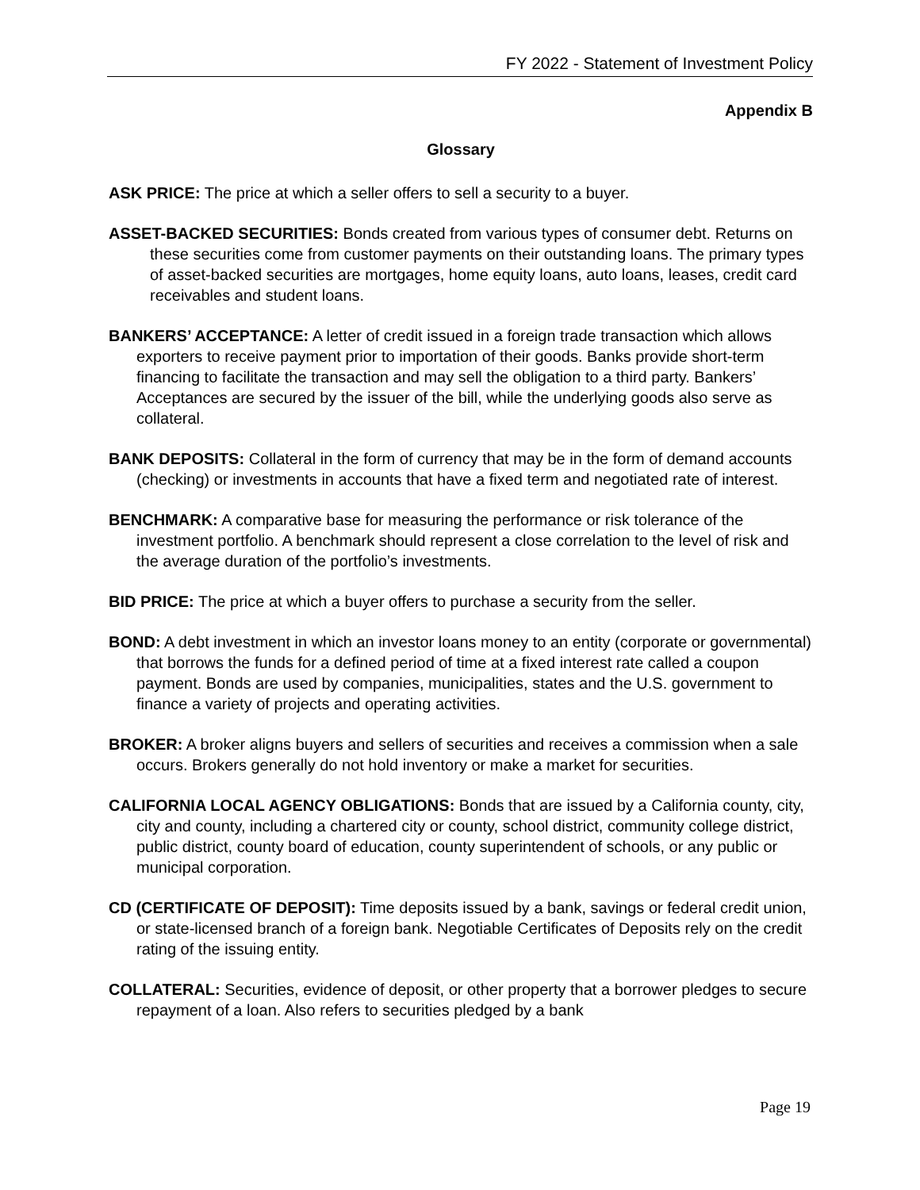FY 2022 - Statement of Investment Policy
Appendix B
Glossary
ASK PRICE: The price at which a seller offers to sell a security to a buyer.
ASSET-BACKED SECURITIES: Bonds created from various types of consumer debt. Returns on these securities come from customer payments on their outstanding loans. The primary types of asset-backed securities are mortgages, home equity loans, auto loans, leases, credit card receivables and student loans.
BANKERS’ ACCEPTANCE: A letter of credit issued in a foreign trade transaction which allows exporters to receive payment prior to importation of their goods. Banks provide short-term financing to facilitate the transaction and may sell the obligation to a third party. Bankers’ Acceptances are secured by the issuer of the bill, while the underlying goods also serve as collateral.
BANK DEPOSITS: Collateral in the form of currency that may be in the form of demand accounts (checking) or investments in accounts that have a fixed term and negotiated rate of interest.
BENCHMARK: A comparative base for measuring the performance or risk tolerance of the investment portfolio. A benchmark should represent a close correlation to the level of risk and the average duration of the portfolio’s investments.
BID PRICE: The price at which a buyer offers to purchase a security from the seller.
BOND: A debt investment in which an investor loans money to an entity (corporate or governmental) that borrows the funds for a defined period of time at a fixed interest rate called a coupon payment. Bonds are used by companies, municipalities, states and the U.S. government to finance a variety of projects and operating activities.
BROKER: A broker aligns buyers and sellers of securities and receives a commission when a sale occurs. Brokers generally do not hold inventory or make a market for securities.
CALIFORNIA LOCAL AGENCY OBLIGATIONS: Bonds that are issued by a California county, city, city and county, including a chartered city or county, school district, community college district, public district, county board of education, county superintendent of schools, or any public or municipal corporation.
CD (CERTIFICATE OF DEPOSIT): Time deposits issued by a bank, savings or federal credit union, or state-licensed branch of a foreign bank. Negotiable Certificates of Deposits rely on the credit rating of the issuing entity.
COLLATERAL: Securities, evidence of deposit, or other property that a borrower pledges to secure repayment of a loan. Also refers to securities pledged by a bank
Page 19